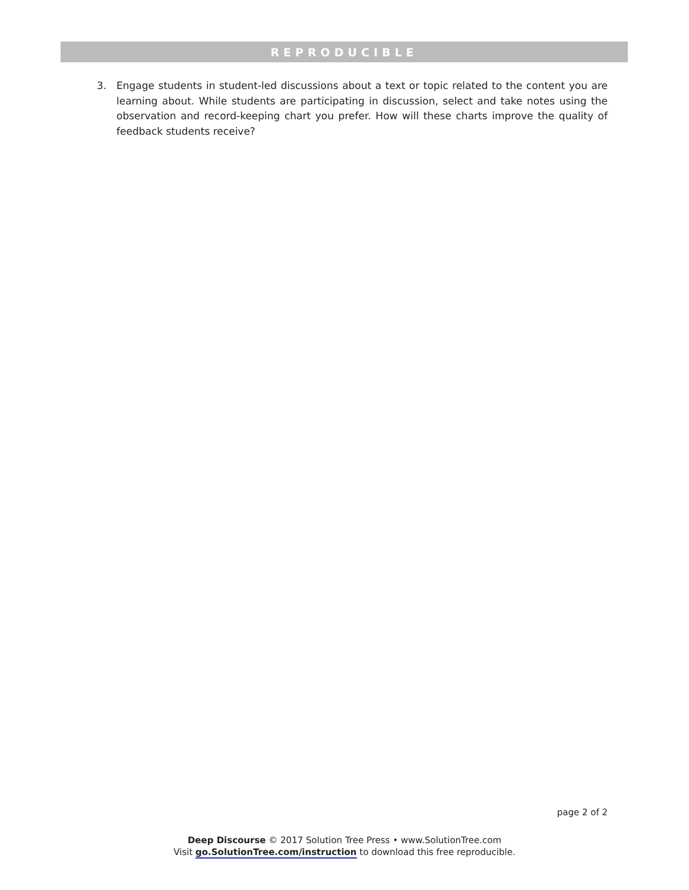REPRODUCIBLE
3. Engage students in student-led discussions about a text or topic related to the content you are learning about. While students are participating in discussion, select and take notes using the observation and record-keeping chart you prefer. How will these charts improve the quality of feedback students receive?
page 2 of 2
Deep Discourse © 2017 Solution Tree Press • www.SolutionTree.com
Visit go.SolutionTree.com/instruction to download this free reproducible.